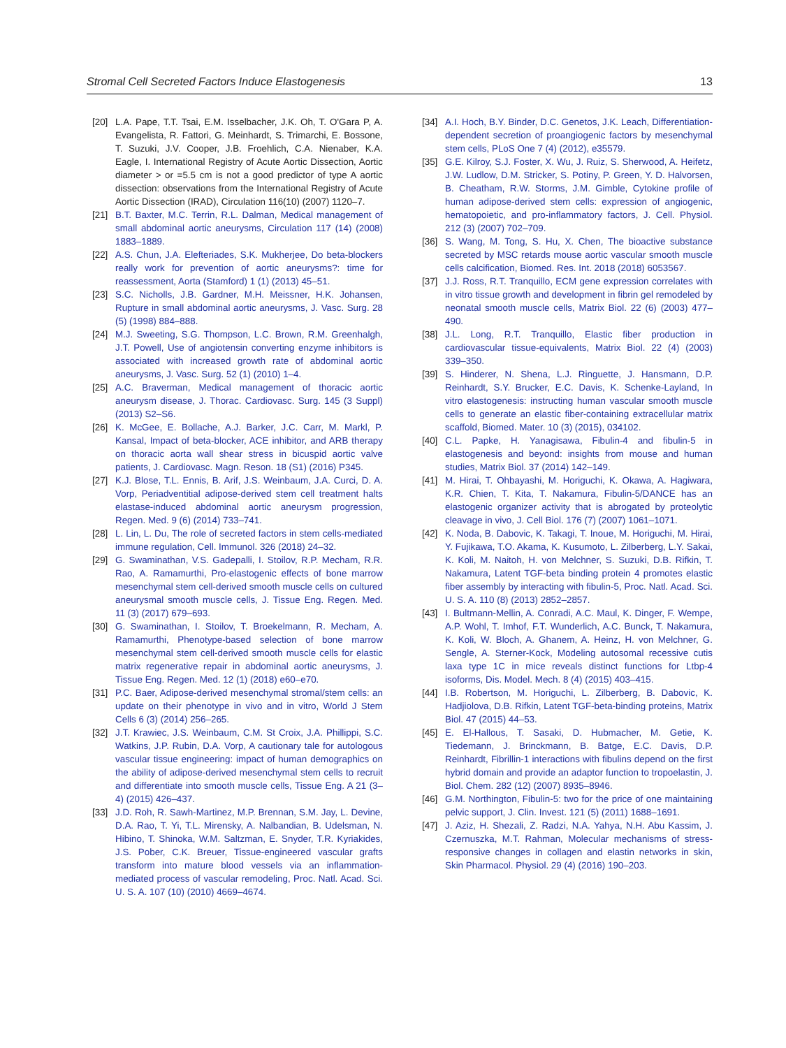Stromal Cell Secreted Factors Induce Elastogenesis 13
[20] L.A. Pape, T.T. Tsai, E.M. Isselbacher, J.K. Oh, T. O'Gara P, A. Evangelista, R. Fattori, G. Meinhardt, S. Trimarchi, E. Bossone, T. Suzuki, J.V. Cooper, J.B. Froehlich, C.A. Nienaber, K.A. Eagle, I. International Registry of Acute Aortic Dissection, Aortic diameter > or =5.5 cm is not a good predictor of type A aortic dissection: observations from the International Registry of Acute Aortic Dissection (IRAD), Circulation 116(10) (2007) 1120–7.
[21] B.T. Baxter, M.C. Terrin, R.L. Dalman, Medical management of small abdominal aortic aneurysms, Circulation 117 (14) (2008) 1883–1889.
[22] A.S. Chun, J.A. Elefteriades, S.K. Mukherjee, Do beta-blockers really work for prevention of aortic aneurysms?: time for reassessment, Aorta (Stamford) 1 (1) (2013) 45–51.
[23] S.C. Nicholls, J.B. Gardner, M.H. Meissner, H.K. Johansen, Rupture in small abdominal aortic aneurysms, J. Vasc. Surg. 28 (5) (1998) 884–888.
[24] M.J. Sweeting, S.G. Thompson, L.C. Brown, R.M. Greenhalgh, J.T. Powell, Use of angiotensin converting enzyme inhibitors is associated with increased growth rate of abdominal aortic aneurysms, J. Vasc. Surg. 52 (1) (2010) 1–4.
[25] A.C. Braverman, Medical management of thoracic aortic aneurysm disease, J. Thorac. Cardiovasc. Surg. 145 (3 Suppl) (2013) S2–S6.
[26] K. McGee, E. Bollache, A.J. Barker, J.C. Carr, M. Markl, P. Kansal, Impact of beta-blocker, ACE inhibitor, and ARB therapy on thoracic aorta wall shear stress in bicuspid aortic valve patients, J. Cardiovasc. Magn. Reson. 18 (S1) (2016) P345.
[27] K.J. Blose, T.L. Ennis, B. Arif, J.S. Weinbaum, J.A. Curci, D. A. Vorp, Periadventitial adipose-derived stem cell treatment halts elastase-induced abdominal aortic aneurysm progression, Regen. Med. 9 (6) (2014) 733–741.
[28] L. Lin, L. Du, The role of secreted factors in stem cells-mediated immune regulation, Cell. Immunol. 326 (2018) 24–32.
[29] G. Swaminathan, V.S. Gadepalli, I. Stoilov, R.P. Mecham, R.R. Rao, A. Ramamurthi, Pro-elastogenic effects of bone marrow mesenchymal stem cell-derived smooth muscle cells on cultured aneurysmal smooth muscle cells, J. Tissue Eng. Regen. Med. 11 (3) (2017) 679–693.
[30] G. Swaminathan, I. Stoilov, T. Broekelmann, R. Mecham, A. Ramamurthi, Phenotype-based selection of bone marrow mesenchymal stem cell-derived smooth muscle cells for elastic matrix regenerative repair in abdominal aortic aneurysms, J. Tissue Eng. Regen. Med. 12 (1) (2018) e60–e70.
[31] P.C. Baer, Adipose-derived mesenchymal stromal/stem cells: an update on their phenotype in vivo and in vitro, World J Stem Cells 6 (3) (2014) 256–265.
[32] J.T. Krawiec, J.S. Weinbaum, C.M. St Croix, J.A. Phillippi, S.C. Watkins, J.P. Rubin, D.A. Vorp, A cautionary tale for autologous vascular tissue engineering: impact of human demographics on the ability of adipose-derived mesenchymal stem cells to recruit and differentiate into smooth muscle cells, Tissue Eng. A 21 (3–4) (2015) 426–437.
[33] J.D. Roh, R. Sawh-Martinez, M.P. Brennan, S.M. Jay, L. Devine, D.A. Rao, T. Yi, T.L. Mirensky, A. Nalbandian, B. Udelsman, N. Hibino, T. Shinoka, W.M. Saltzman, E. Snyder, T.R. Kyriakides, J.S. Pober, C.K. Breuer, Tissue-engineered vascular grafts transform into mature blood vessels via an inflammation-mediated process of vascular remodeling, Proc. Natl. Acad. Sci. U. S. A. 107 (10) (2010) 4669–4674.
[34] A.I. Hoch, B.Y. Binder, D.C. Genetos, J.K. Leach, Differentiation-dependent secretion of proangiogenic factors by mesenchymal stem cells, PLoS One 7 (4) (2012), e35579.
[35] G.E. Kilroy, S.J. Foster, X. Wu, J. Ruiz, S. Sherwood, A. Heifetz, J.W. Ludlow, D.M. Stricker, S. Potiny, P. Green, Y. D. Halvorsen, B. Cheatham, R.W. Storms, J.M. Gimble, Cytokine profile of human adipose-derived stem cells: expression of angiogenic, hematopoietic, and pro-inflammatory factors, J. Cell. Physiol. 212 (3) (2007) 702–709.
[36] S. Wang, M. Tong, S. Hu, X. Chen, The bioactive substance secreted by MSC retards mouse aortic vascular smooth muscle cells calcification, Biomed. Res. Int. 2018 (2018) 6053567.
[37] J.J. Ross, R.T. Tranquillo, ECM gene expression correlates with in vitro tissue growth and development in fibrin gel remodeled by neonatal smooth muscle cells, Matrix Biol. 22 (6) (2003) 477–490.
[38] J.L. Long, R.T. Tranquillo, Elastic fiber production in cardiovascular tissue-equivalents, Matrix Biol. 22 (4) (2003) 339–350.
[39] S. Hinderer, N. Shena, L.J. Ringuette, J. Hansmann, D.P. Reinhardt, S.Y. Brucker, E.C. Davis, K. Schenke-Layland, In vitro elastogenesis: instructing human vascular smooth muscle cells to generate an elastic fiber-containing extracellular matrix scaffold, Biomed. Mater. 10 (3) (2015), 034102.
[40] C.L. Papke, H. Yanagisawa, Fibulin-4 and fibulin-5 in elastogenesis and beyond: insights from mouse and human studies, Matrix Biol. 37 (2014) 142–149.
[41] M. Hirai, T. Ohbayashi, M. Horiguchi, K. Okawa, A. Hagiwara, K.R. Chien, T. Kita, T. Nakamura, Fibulin-5/DANCE has an elastogenic organizer activity that is abrogated by proteolytic cleavage in vivo, J. Cell Biol. 176 (7) (2007) 1061–1071.
[42] K. Noda, B. Dabovic, K. Takagi, T. Inoue, M. Horiguchi, M. Hirai, Y. Fujikawa, T.O. Akama, K. Kusumoto, L. Zilberberg, L.Y. Sakai, K. Koli, M. Naitoh, H. von Melchner, S. Suzuki, D.B. Rifkin, T. Nakamura, Latent TGF-beta binding protein 4 promotes elastic fiber assembly by interacting with fibulin-5, Proc. Natl. Acad. Sci. U. S. A. 110 (8) (2013) 2852–2857.
[43] I. Bultmann-Mellin, A. Conradi, A.C. Maul, K. Dinger, F. Wempe, A.P. Wohl, T. Imhof, F.T. Wunderlich, A.C. Bunck, T. Nakamura, K. Koli, W. Bloch, A. Ghanem, A. Heinz, H. von Melchner, G. Sengle, A. Sterner-Kock, Modeling autosomal recessive cutis laxa type 1C in mice reveals distinct functions for Ltbp-4 isoforms, Dis. Model. Mech. 8 (4) (2015) 403–415.
[44] I.B. Robertson, M. Horiguchi, L. Zilberberg, B. Dabovic, K. Hadjiolova, D.B. Rifkin, Latent TGF-beta-binding proteins, Matrix Biol. 47 (2015) 44–53.
[45] E. El-Hallous, T. Sasaki, D. Hubmacher, M. Getie, K. Tiedemann, J. Brinckmann, B. Batge, E.C. Davis, D.P. Reinhardt, Fibrillin-1 interactions with fibulins depend on the first hybrid domain and provide an adaptor function to tropoelastin, J. Biol. Chem. 282 (12) (2007) 8935–8946.
[46] G.M. Northington, Fibulin-5: two for the price of one maintaining pelvic support, J. Clin. Invest. 121 (5) (2011) 1688–1691.
[47] J. Aziz, H. Shezali, Z. Radzi, N.A. Yahya, N.H. Abu Kassim, J. Czernuszka, M.T. Rahman, Molecular mechanisms of stress-responsive changes in collagen and elastin networks in skin, Skin Pharmacol. Physiol. 29 (4) (2016) 190–203.